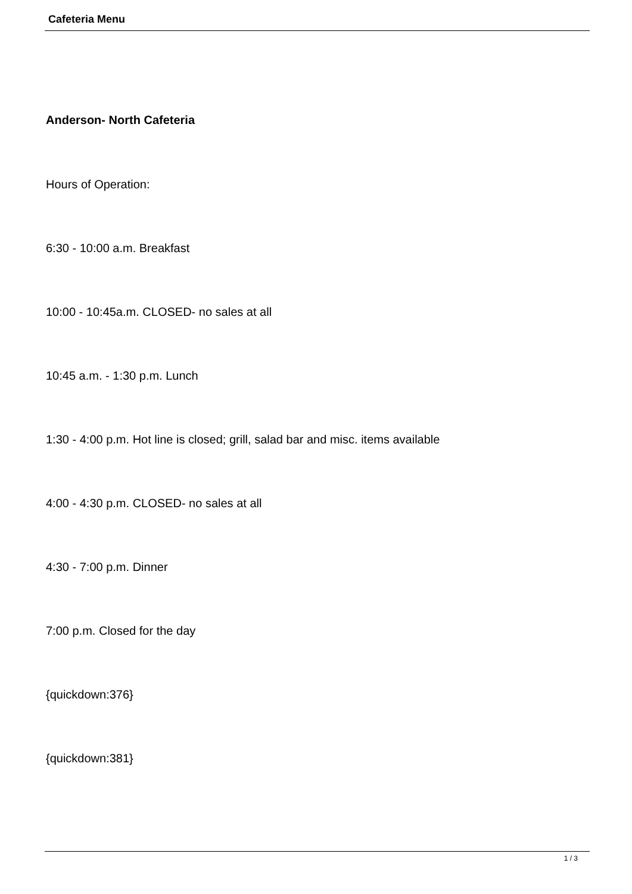Cafeteria Menu
Anderson- North Cafeteria
Hours of Operation:
6:30 - 10:00 a.m. Breakfast
10:00 - 10:45a.m. CLOSED- no sales at all
10:45 a.m. - 1:30 p.m. Lunch
1:30 - 4:00 p.m. Hot line is closed; grill, salad bar and misc. items available
4:00 - 4:30 p.m. CLOSED- no sales at all
4:30 - 7:00 p.m. Dinner
7:00 p.m. Closed for the day
{quickdown:376}
{quickdown:381}
1 / 3